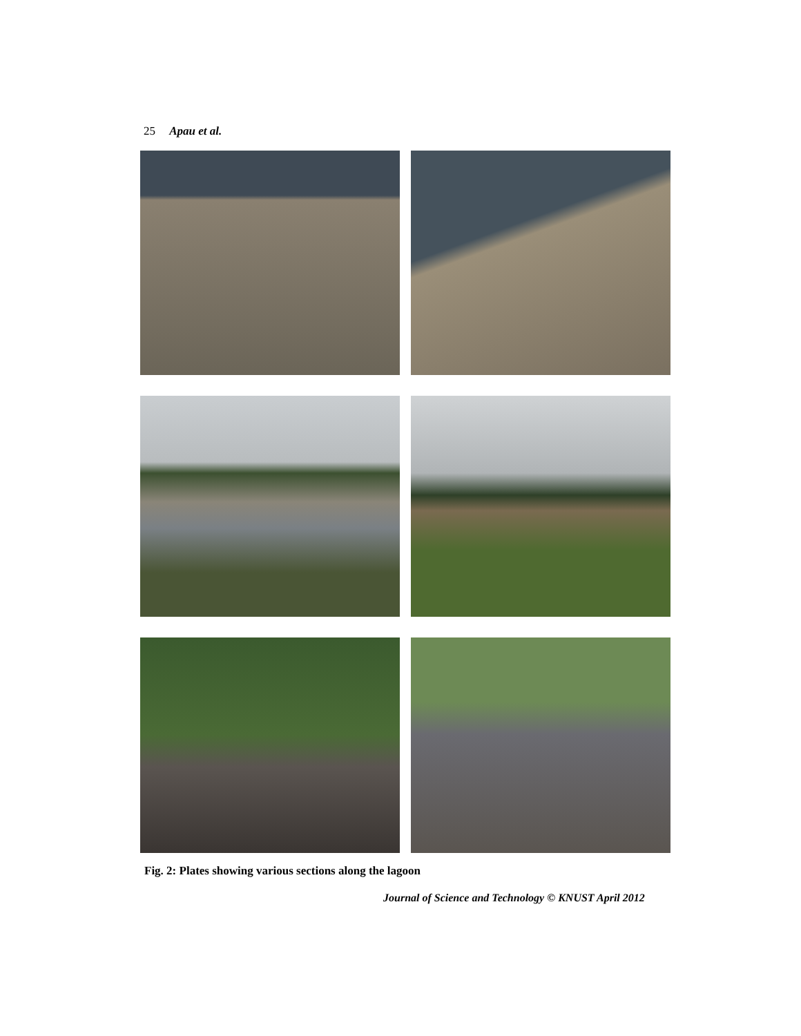25 Apau et al.
Fig. 2: Plates showing various sections along the lagoon
Journal of Science and Technology © KNUST April 2012